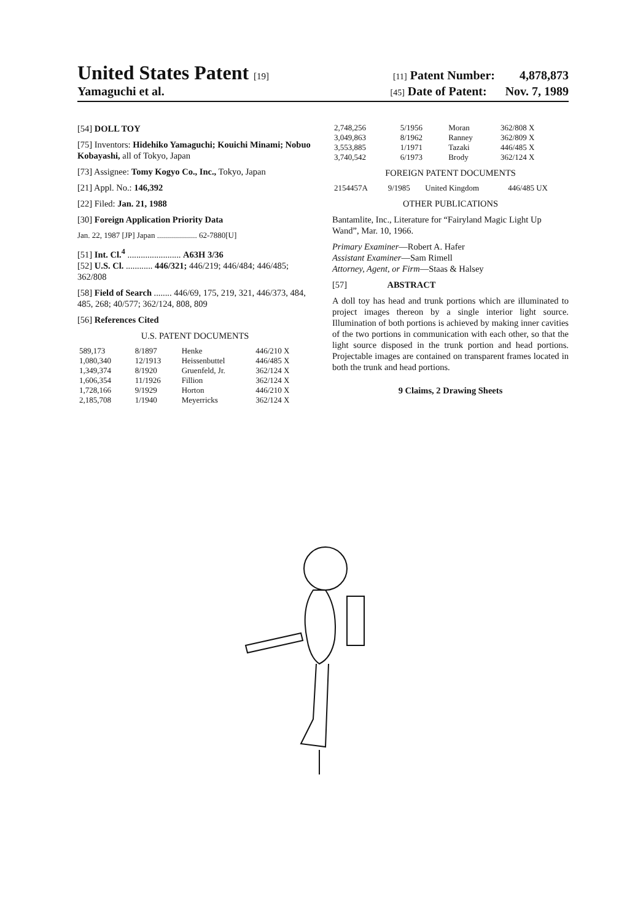United States Patent [19] [11] Patent Number: 4,878,873
Yamaguchi et al. [45] Date of Patent: Nov. 7, 1989
[54] DOLL TOY
[75] Inventors: Hidehiko Yamaguchi; Kouichi Minami; Nobuo Kobayashi, all of Tokyo, Japan
[73] Assignee: Tomy Kogyo Co., Inc., Tokyo, Japan
[21] Appl. No.: 146,392
[22] Filed: Jan. 21, 1988
[30] Foreign Application Priority Data
Jan. 22, 1987 [JP] Japan .................... 62-7880[U]
[51] Int. Cl.<sup>4</sup> ........................ A63H 3/36
[52] U.S. Cl. ............ 446/321; 446/219; 446/484; 446/485; 362/808
[58] Field of Search ........ 446/69, 175, 219, 321, 446/373, 484, 485, 268; 40/577; 362/124, 808, 809
[56] References Cited
U.S. PATENT DOCUMENTS
| 589,173 | 8/1897 | Henke | 446/210 X |
| 1,080,340 | 12/1913 | Heissenbuttel | 446/485 X |
| 1,349,374 | 8/1920 | Gruenfeld, Jr. | 362/124 X |
| 1,606,354 | 11/1926 | Fillion | 362/124 X |
| 1,728,166 | 9/1929 | Horton | 446/210 X |
| 2,185,708 | 1/1940 | Meyerricks | 362/124 X |
| 2,748,256 | 5/1956 | Moran | 362/808 X |
| 3,049,863 | 8/1962 | Ranney | 362/809 X |
| 3,553,885 | 1/1971 | Tazaki | 446/485 X |
| 3,740,542 | 6/1973 | Brody | 362/124 X |
FOREIGN PATENT DOCUMENTS
| 2154457A | 9/1985 | United Kingdom | 446/485 UX |
OTHER PUBLICATIONS
Bantamlite, Inc., Literature for “Fairyland Magic Light Up Wand”, Mar. 10, 1966.
Primary Examiner—Robert A. Hafer
Assistant Examiner—Sam Rimell
Attorney, Agent, or Firm—Staas & Halsey
[57] ABSTRACT
A doll toy has head and trunk portions which are illuminated to project images thereon by a single interior light source. Illumination of both portions is achieved by making inner cavities of the two portions in communication with each other, so that the light source disposed in the trunk portion and head portions. Projectable images are contained on transparent frames located in both the trunk and head portions.
9 Claims, 2 Drawing Sheets